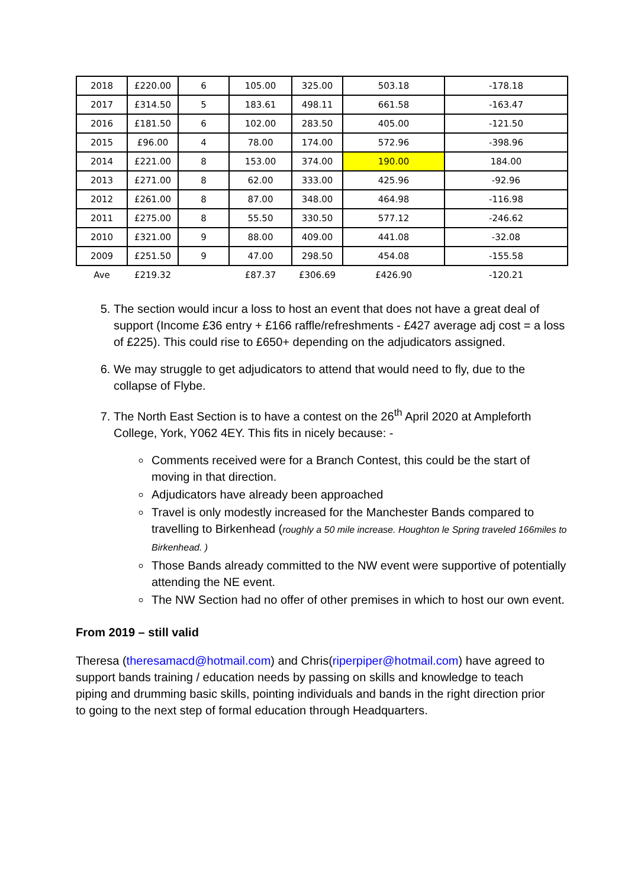| 2018 | £220.00 | 6 | 105.00 | 325.00 | 503.18 | -178.18 |
| 2017 | £314.50 | 5 | 183.61 | 498.11 | 661.58 | -163.47 |
| 2016 | £181.50 | 6 | 102.00 | 283.50 | 405.00 | -121.50 |
| 2015 | £96.00 | 4 | 78.00 | 174.00 | 572.96 | -398.96 |
| 2014 | £221.00 | 8 | 153.00 | 374.00 | 190.00 | 184.00 |
| 2013 | £271.00 | 8 | 62.00 | 333.00 | 425.96 | -92.96 |
| 2012 | £261.00 | 8 | 87.00 | 348.00 | 464.98 | -116.98 |
| 2011 | £275.00 | 8 | 55.50 | 330.50 | 577.12 | -246.62 |
| 2010 | £321.00 | 9 | 88.00 | 409.00 | 441.08 | -32.08 |
| 2009 | £251.50 | 9 | 47.00 | 298.50 | 454.08 | -155.58 |
| Ave | £219.32 | | £87.37 | £306.69 | £426.90 | -120.21 |
5. The section would incur a loss to host an event that does not have a great deal of support (Income £36 entry + £166 raffle/refreshments - £427 average adj cost = a loss of £225). This could rise to £650+ depending on the adjudicators assigned.
6. We may struggle to get adjudicators to attend that would need to fly, due to the collapse of Flybe.
7. The North East Section is to have a contest on the 26<sup>th</sup> April 2020 at Ampleforth College, York, Y062 4EY. This fits in nicely because: -
Comments received were for a Branch Contest, this could be the start of moving in that direction.
Adjudicators have already been approached
Travel is only modestly increased for the Manchester Bands compared to travelling to Birkenhead (roughly a 50 mile increase. Houghton le Spring traveled 166miles to Birkenhead. )
Those Bands already committed to the NW event were supportive of potentially attending the NE event.
The NW Section had no offer of other premises in which to host our own event.
From 2019 – still valid
Theresa (theresamacd@hotmail.com) and Chris(riperpiper@hotmail.com) have agreed to support bands training / education needs by passing on skills and knowledge to teach piping and drumming basic skills, pointing individuals and bands in the right direction prior to going to the next step of formal education through Headquarters.